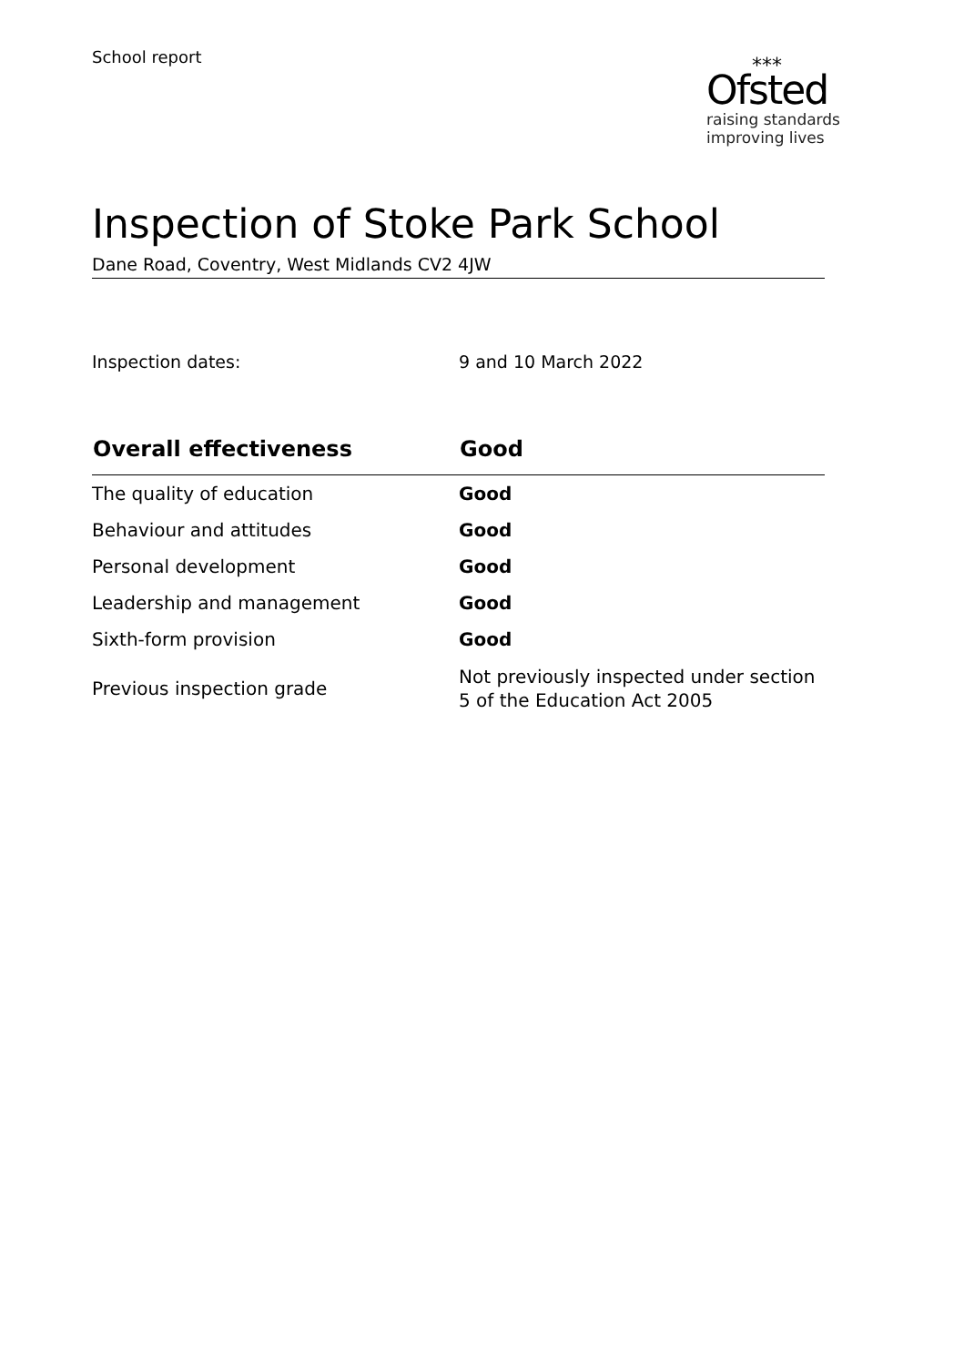School report
⁎⁎⁎
Ofsted
raising standards
improving lives
Inspection of Stoke Park School
Dane Road, Coventry, West Midlands CV2 4JW
Inspection dates: 9 and 10 March 2022
| Overall effectiveness | Good |
| --- | --- |
| The quality of education | Good |
| Behaviour and attitudes | Good |
| Personal development | Good |
| Leadership and management | Good |
| Sixth-form provision | Good |
| Previous inspection grade | Not previously inspected under section 5 of the Education Act 2005 |